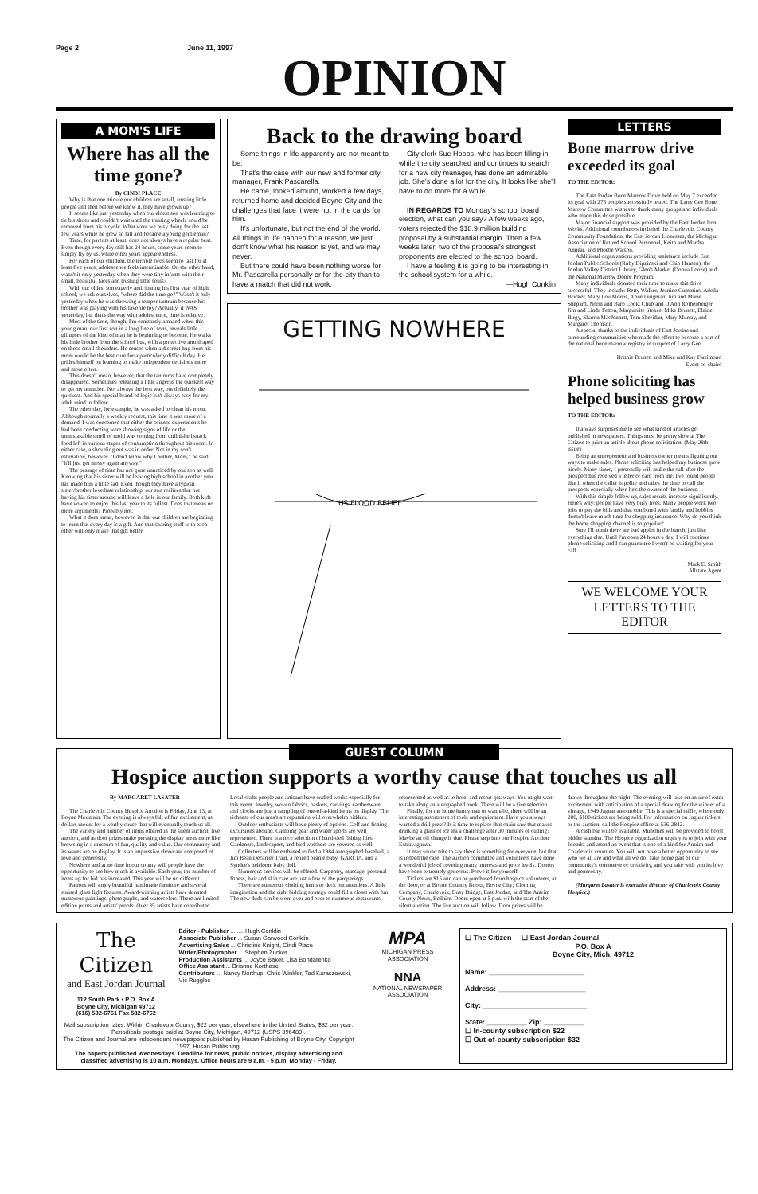Page 2 June 11, 1997
OPINION
A MOM'S LIFE
Where has all the time gone?
By CINDI PLACE
Why is that one minute our children are small, trusting little people and then before we know it, they have grown up?
It seems like just yesterday when our eldest son was learning to tie his shoes and couldn't wait until the training wheels could be removed from his bicycle. What were we busy doing for the last few years while he grew so tall and became a young gentleman?
Time, for parents at least, does not always have a regular beat. Even though every day still has 24 hours, some years seem to simply fly by us, while other years appear endless.
For each of our children, the terrible twos seem to last for at least five years; adolescence feels interminable. On the other hand, wasn't it only yesterday when they were tiny infants with their small, beautiful faces and trusting little souls?
With our oldest son eagerly anticipating his first year of high school, we ask ourselves, "where did the time go?" Wasn't it only yesterday when he was throwing a temper tantrum because his brother was playing with his favorite toy? Actually, it WAS yesterday, but that's the way with adolescence, time is relative.
Most of the time, though, I'm constantly amazed when this young man, our first son in a long line of sons, reveals little glimpses of the kind of man he is beginning to become. He walks his little brother from the school bus, with a protective arm draped on those small shoulders. He senses when a discreet hug from his mom would be the best cure for a particularly difficult day. He prides himself on learning to make independent decisions more and more often.
This doesn't mean, however, that the tantrums have completely disappeared. Sometimes releasing a little anger is the quickest way to get my attention. Not always the best way, but definitely the quickest. And his special brand of logic isn't always easy for my adult mind to follow.
The other day, for example, he was asked to clean his room. Although normally a weekly request, this time it was more of a demand. I was concerned that either the science experiments he had been conducting were showing signs of life or the unmistakable smell of mold was coming from unfinished snack food left in various stages of consumption throughout his room. In either case, a shoveling out was in order. Not in my son's estimation, however. "I don't know why I bother, Mom," he said. "It'll just get messy again anyway."
The passage of time has not gone unnoticed by our son as well. Knowing that his sister will be leaving high school in another year has made him a little sad. Even though they have a typical sister/brother love/hate relationship, our son realizes that not having his sister around will leave a hole in our family. Both kids have vowed to enjoy this last year to its fullest. Does that mean no more arguments? Probably not.
What it does mean, however, is that our children are beginning to learn that every day is a gift. And that sharing stuff with each other will only make that gift better.
Back to the drawing board
Some things in life apparently are not meant to be.
That's the case with our new and former city manager, Frank Pascarella.
He came, looked around, worked a few days, returned home and decided Boyne City and the challenges that face it were not in the cards for him.
It's unfortunate, but not the end of the world. All things in life happen for a reason, we just don't know what his reason is yet, and we may never.
But there could have been nothing worse for Mr. Pascarella personally or for the city than to have a match that did not work.
City clerk Sue Hobbs, who has been filling in while the city searched and continues to search for a new city manager, has done an admirable job. She's done a lot for the city. It looks like she'll have to do more for a while.
IN REGARDS TO Monday's school board election, what can you say? A few weeks ago, voters rejected the $18.9 million building proposal by a substantial margin. Then a few weeks later, two of the proposal's strongest proponents are elected to the school board.
I have a feeling it is going to be interesting in the school system for a while.
—Hugh Conklin
GETTING NOWHERE
US FLOOD RELIEF
LETTERS
Bone marrow drive exceeded its goal
TO THE EDITOR:
The East Jordan Bone Marrow Drive held on May 7 exceeded its goal with 275 people successfully tested. The Larry Gee Bone Marrow Committee wishes to thank many groups and individuals who made this drive possible.
Major financial support was provided by the East Jordan Iron Works. Additional contributors included the Charlevoix County Community Foundation, the East Jordan Lionesses, the Michigan Association of Retired School Personnel, Keith and Martha Annear, and Phoebe Watson.
Additional organizations providing assistance include East Jordan Public Schools (Ruby Dipzinski and Chip Hansen), the Jordan Valley District Library, Glen's Market (Donna Looze) and the National Marrow Donor Program.
Many individuals donated their time to make this drive successful. They include: Betty Walker, Jeanine Cummins, Adella Bricker, Mary Lou Morris, Anne Dingman, Jim and Marie Shepard, Norm and Barb Cook, Chub and D'Ann Rothenberger, Jim and Linda Felton, Marguerite Stokes, Mike Brunett, Elaine Birgy, Sharon MacJennett, Tom Sheridan, Mary Murray, and Margaret Thomson.
A special thanks to the individuals of East Jordan and surrounding communities who made the effort to become a part of the national bone marrow registry in support of Larry Gee.
Bonnie Brunett and Mike and Kay Farrimond
Event co-chairs
Phone soliciting has helped business grow
TO THE EDITOR:
It always surprises me to see what kind of articles get published in newspapers. Things must be pretty slow at The Citizen to print an article about phone solicitation. (May 28th issue)
Being an entrepreneur and business owner means figuring out ways to make sales. Phone soliciting has helped my business grow nicely. Many times, I personally will make the call after the prospect has received a letter or card from me. I've found people like it when the caller is polite and takes the time to call the prospects especially when he's the owner of the business.
With this simple follow up, sales results increase significantly. Here's why: people have very busy lives. Many people work two jobs to pay the bills and that combined with family and hobbies doesn't leave much time for shopping insurance. Why do you think the home shopping channel is so popular?
Sure I'll admit there are bad apples in the bunch, just like everything else. Until I'm open 24 hours a day, I will continue phone soliciting and I can guarantee I won't be waiting for your call.
Mark E. Smith
Allstate Agent
WE WELCOME YOUR LETTERS TO THE EDITOR
GUEST COLUMN
Hospice auction supports a worthy cause that touches us all
By MARGARET LASATER
The Charlevoix County Hospice Auction is Friday, June 13, at Boyne Mountain. The evening is always full of fun excitement, as dollars mount for a worthy cause that will eventually touch us all.
The variety and number of items offered in the silent auction, live auction, and as door prizes make perusing the display areas more like browsing in a museum of fun, quality and value. Our community and its wares are on display. It is an impressive showcase composed of love and generosity.
Nowhere and at no time in our county will people have the opportunity to see how much is available. Each year, the number of items up for bid has increased. This year will be no different.
Patrons will enjoy beautiful handmade furniture and several stained glass light fixtures. Award-winning artists have donated numerous paintings, photographs, and watercolors. There are limited edition prints and artists' proofs. Over 35 artists have contributed. Local crafts people and artisans have crafted works especially for this event. Jewelry, woven fabrics, baskets, carvings, earthenware, and clocks are just a sampling of one-of-a-kind items on display. The richness of our area's art reputation will overwhelm bidders.
Outdoor enthusiasts will have plenty of options. Golf and fishing excursions abound. Camping gear and water sports are well represented. There is a nice selection of hand-tied fishing flies. Gardeners, landscapers, and bird watchers are covered as well.
Collectors will be enthused to find a 1984 autographed baseball, a Jim Bean Decanter Train, a retired beanie baby, GARCIA, and a Syndee's heirloom baby doll.
Numerous services will be offered. Carpentry, massage, personal fitness, hair and skin care are just a few of the pamperings.
There are numerous clothing items to deck out attendees. A little imagination and the right bidding strategy could fill a closet with fun. The new duds can be worn over and over to numerous restaurants represented as well as to hotel and resort getaways. You might want to take along an autographed book. There will be a fine selection.
Finally, for the home handyman or wannabe, there will be an interesting assortment of tools and equipment. Have you always wanted a drill press? Is it time to replace that chain saw that makes drinking a glass of ice tea a challenge after 30 minutes of cutting? Maybe an oil change is due. Please step into our Hospice Auction Extravaganza.
It may sound trite to say there is something for everyone, but that is indeed the case. The auction committee and volunteers have done a wonderful job of covering many interests and price levels. Donors have been extremely generous. Prove it for yourself.
Tickets are $15 and can be purchased from hospice volunteers, at the door, or at Boyne Country Books, Boyne City; Clothing Company, Charlevoix; Busy Bridge, East Jordan; and The Antrim County News, Bellaire. Doors open at 5 p.m. with the start of the silent auction. The live auction will follow. Door prizes will be drawn throughout the night. The evening will take on an air of extra excitement with anticipation of a special drawing for the winner of a vintage, 1949 Jaguar automobile. This is a special raffle, where only 200, $100-tickets are being sold. For information on Jaguar tickets, or the auction, call the Hospice office at 536-2842.
A cash bar will be available. Munchies will be provided to boost bidder stamina. The Hospice organization urges you to join with your friends, and attend an event that is one of a kind for Antrim and Charlevoix counties. You will not have a better opportunity to see who we all are and what all we do. Take home part of our community's commerce or creativity, and you take with you its love and generosity.
(Margaret Lasater is executive director of Charlevoix County Hospice.)
The Citizen
and East Jordan Journal
112 South Park • P.O. Box A
Boyne City, Michigan 49712
(616) 582-6761 Fax 582-6762
Editor - Publisher ........ Hugh Conklin
Associate Publisher ... Susan Garwood Conklin
Advertising Sales ... Christine Knight, Cindi Place
Writer/Photographer ... Stephen Zucker
Production Assistants ... Joyce Baker, Lisa Bondarenko
Office Assistant ... Brianne Korthase
Contributors ... Nancy Northup, Chris Winkler, Ted Karaszewski, Vic Ruggles
Mail subscription rates: Within Charlevoix County, $22 per year; elsewhere in the United States, $32 per year.
Periodicals postage paid at Boyne City, Michigan, 49712 (USPS 396480).
The Citizen and Journal are independent newspapers published by Husan Publishing of Boyne City. Copyright 1997, Husan Publishing.
The papers published Wednesdays. Deadline for news, public notices, display advertising and classified advertising is 10 a.m. Mondays. Office hours are 9 a.m. - 5 p.m. Monday - Friday.
MPA
MICHIGAN PRESS ASSOCIATION
NNA
NATIONAL NEWSPAPER ASSOCIATION
☐ The Citizen ☐ East Jordan Journal
P.O. Box A
Boyne City, Mich. 49712
Name: ________________________
Address: ______________________
City: __________________________
State: __________ Zip: __________
☐ In-county subscription $22
☐ Out-of-county subscription $32